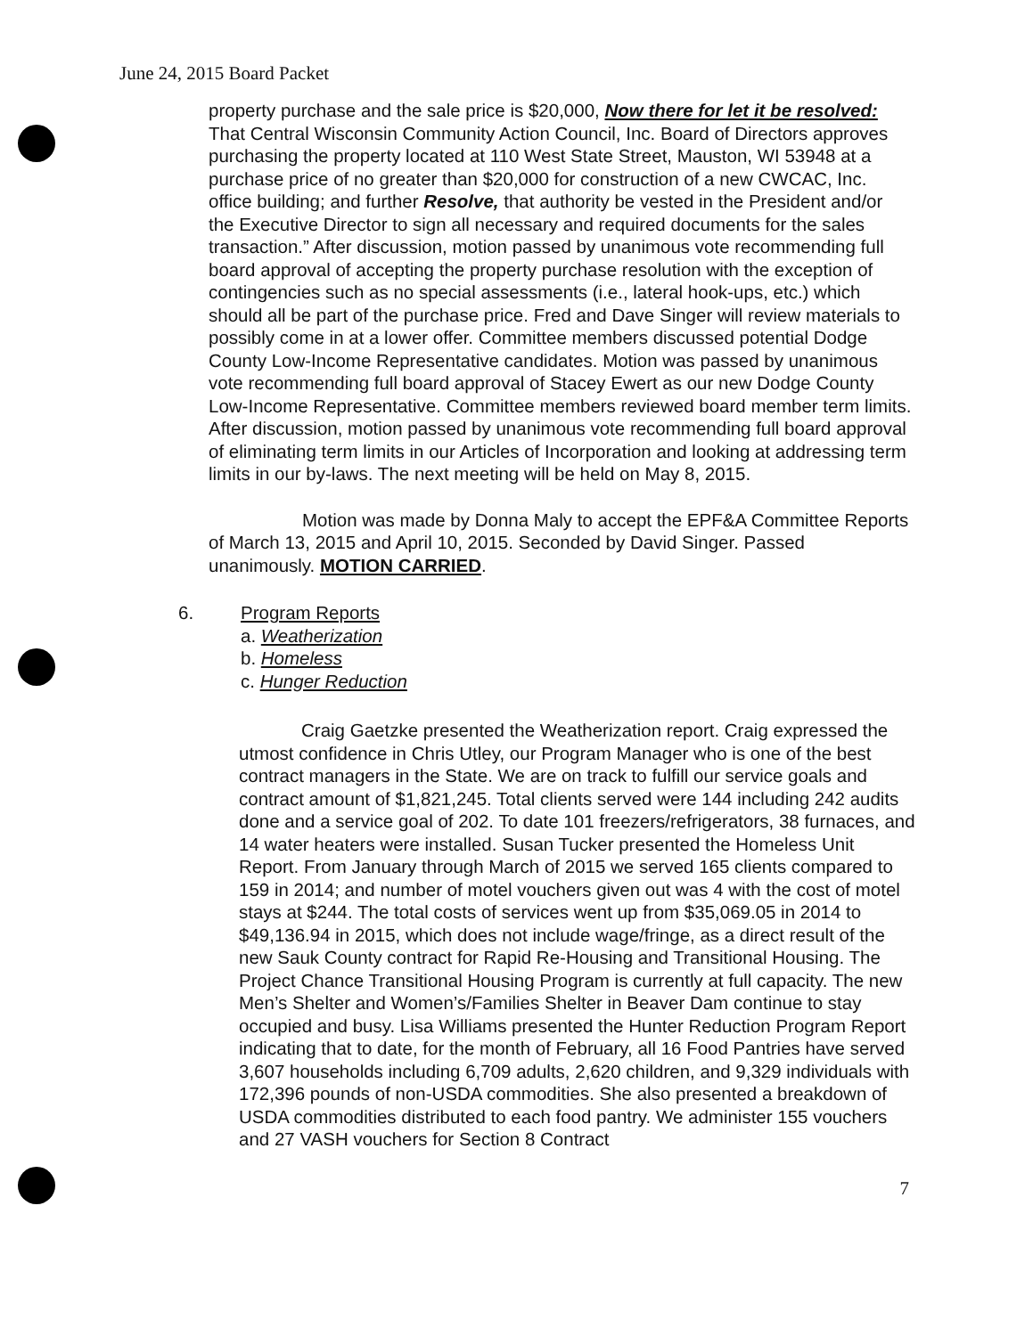June 24, 2015 Board Packet
property purchase and the sale price is $20,000, Now there for let it be resolved: That Central Wisconsin Community Action Council, Inc. Board of Directors approves purchasing the property located at 110 West State Street, Mauston, WI 53948 at a purchase price of no greater than $20,000 for construction of a new CWCAC, Inc. office building; and further Resolve, that authority be vested in the President and/or the Executive Director to sign all necessary and required documents for the sales transaction.” After discussion, motion passed by unanimous vote recommending full board approval of accepting the property purchase resolution with the exception of contingencies such as no special assessments (i.e., lateral hook-ups, etc.) which should all be part of the purchase price. Fred and Dave Singer will review materials to possibly come in at a lower offer. Committee members discussed potential Dodge County Low-Income Representative candidates. Motion was passed by unanimous vote recommending full board approval of Stacey Ewert as our new Dodge County Low-Income Representative. Committee members reviewed board member term limits. After discussion, motion passed by unanimous vote recommending full board approval of eliminating term limits in our Articles of Incorporation and looking at addressing term limits in our by-laws. The next meeting will be held on May 8, 2015.
Motion was made by Donna Maly to accept the EPF&A Committee Reports of March 13, 2015 and April 10, 2015. Seconded by David Singer. Passed unanimously. MOTION CARRIED.
6. Program Reports
a. Weatherization
b. Homeless
c. Hunger Reduction
Craig Gaetzke presented the Weatherization report. Craig expressed the utmost confidence in Chris Utley, our Program Manager who is one of the best contract managers in the State. We are on track to fulfill our service goals and contract amount of $1,821,245. Total clients served were 144 including 242 audits done and a service goal of 202. To date 101 freezers/refrigerators, 38 furnaces, and 14 water heaters were installed. Susan Tucker presented the Homeless Unit Report. From January through March of 2015 we served 165 clients compared to 159 in 2014; and number of motel vouchers given out was 4 with the cost of motel stays at $244. The total costs of services went up from $35,069.05 in 2014 to $49,136.94 in 2015, which does not include wage/fringe, as a direct result of the new Sauk County contract for Rapid Re-Housing and Transitional Housing. The Project Chance Transitional Housing Program is currently at full capacity. The new Men’s Shelter and Women’s/Families Shelter in Beaver Dam continue to stay occupied and busy. Lisa Williams presented the Hunter Reduction Program Report indicating that to date, for the month of February, all 16 Food Pantries have served 3,607 households including 6,709 adults, 2,620 children, and 9,329 individuals with 172,396 pounds of non-USDA commodities. She also presented a breakdown of USDA commodities distributed to each food pantry. We administer 155 vouchers and 27 VASH vouchers for Section 8 Contract
7